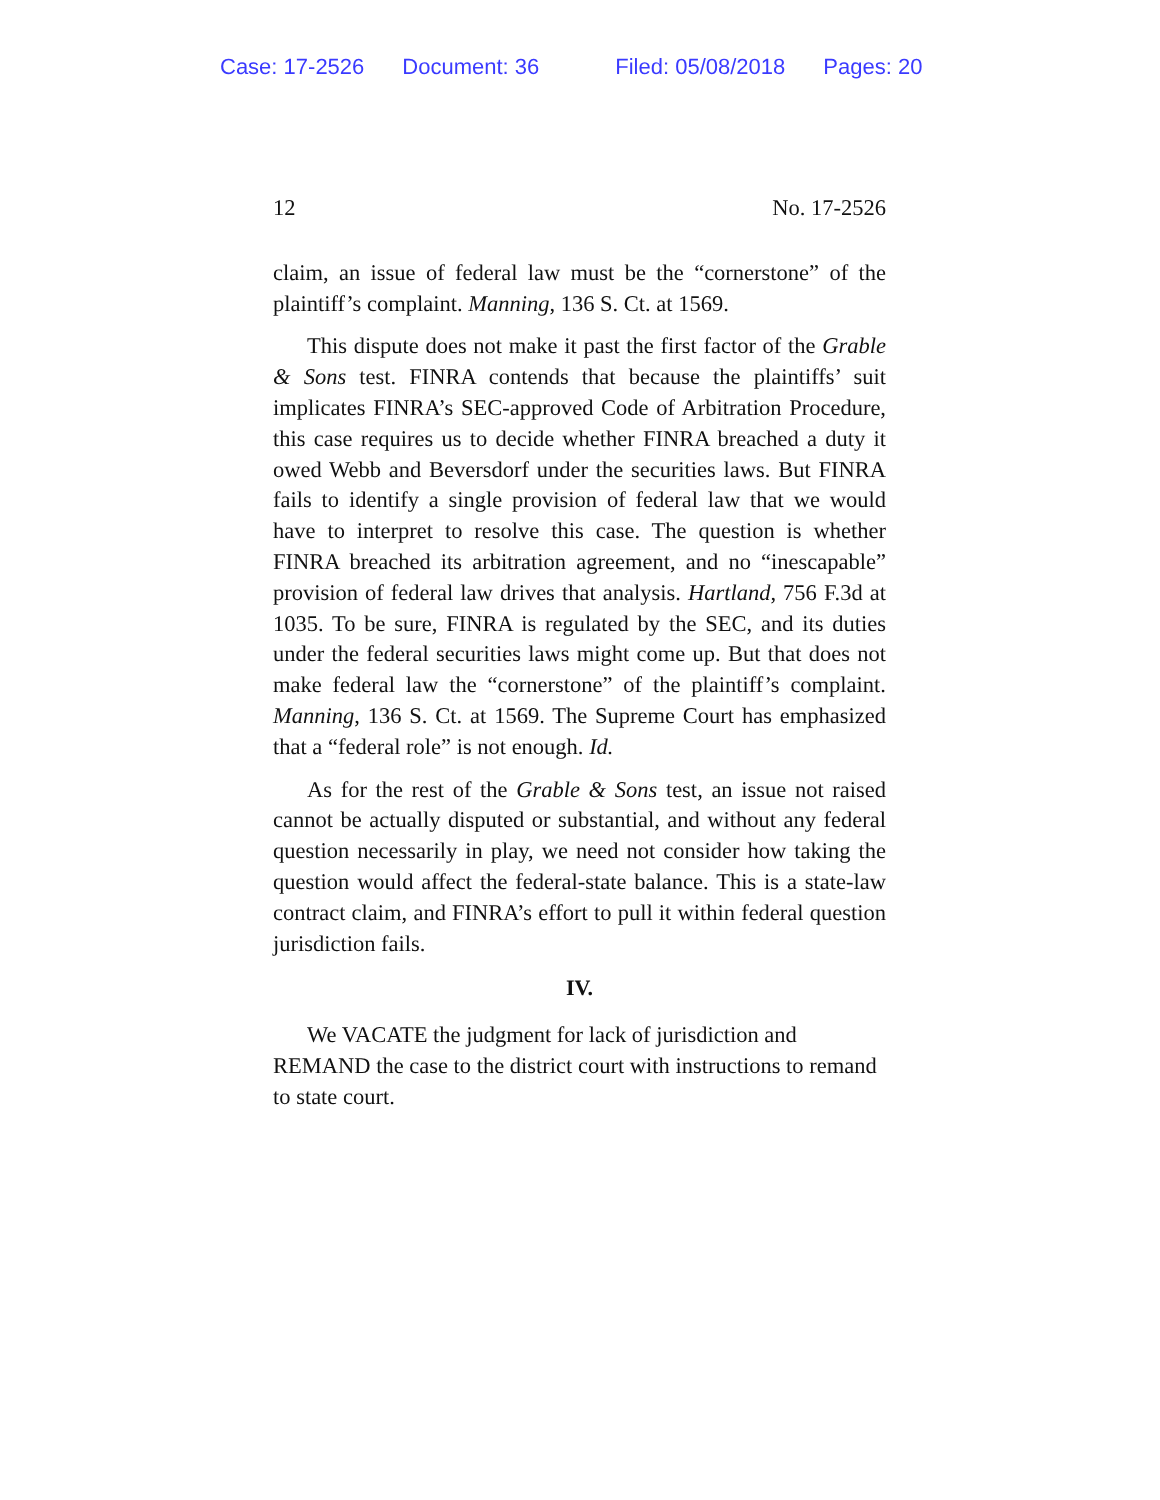Case: 17-2526 Document: 36 Filed: 05/08/2018 Pages: 20
12 No. 17-2526
claim, an issue of federal law must be the “cornerstone” of the plaintiff’s complaint. Manning, 136 S. Ct. at 1569.
This dispute does not make it past the first factor of the Grable & Sons test. FINRA contends that because the plaintiffs’ suit implicates FINRA’s SEC-approved Code of Arbitration Procedure, this case requires us to decide whether FINRA breached a duty it owed Webb and Beversdorf under the securities laws. But FINRA fails to identify a single provision of federal law that we would have to interpret to resolve this case. The question is whether FINRA breached its arbitration agreement, and no “inescapable” provision of federal law drives that analysis. Hartland, 756 F.3d at 1035. To be sure, FINRA is regulated by the SEC, and its duties under the federal securities laws might come up. But that does not make federal law the “cornerstone” of the plaintiff’s complaint. Manning, 136 S. Ct. at 1569. The Supreme Court has emphasized that a “federal role” is not enough. Id.
As for the rest of the Grable & Sons test, an issue not raised cannot be actually disputed or substantial, and without any federal question necessarily in play, we need not consider how taking the question would affect the federal-state balance. This is a state-law contract claim, and FINRA’s effort to pull it within federal question jurisdiction fails.
IV.
We VACATE the judgment for lack of jurisdiction and REMAND the case to the district court with instructions to remand to state court.